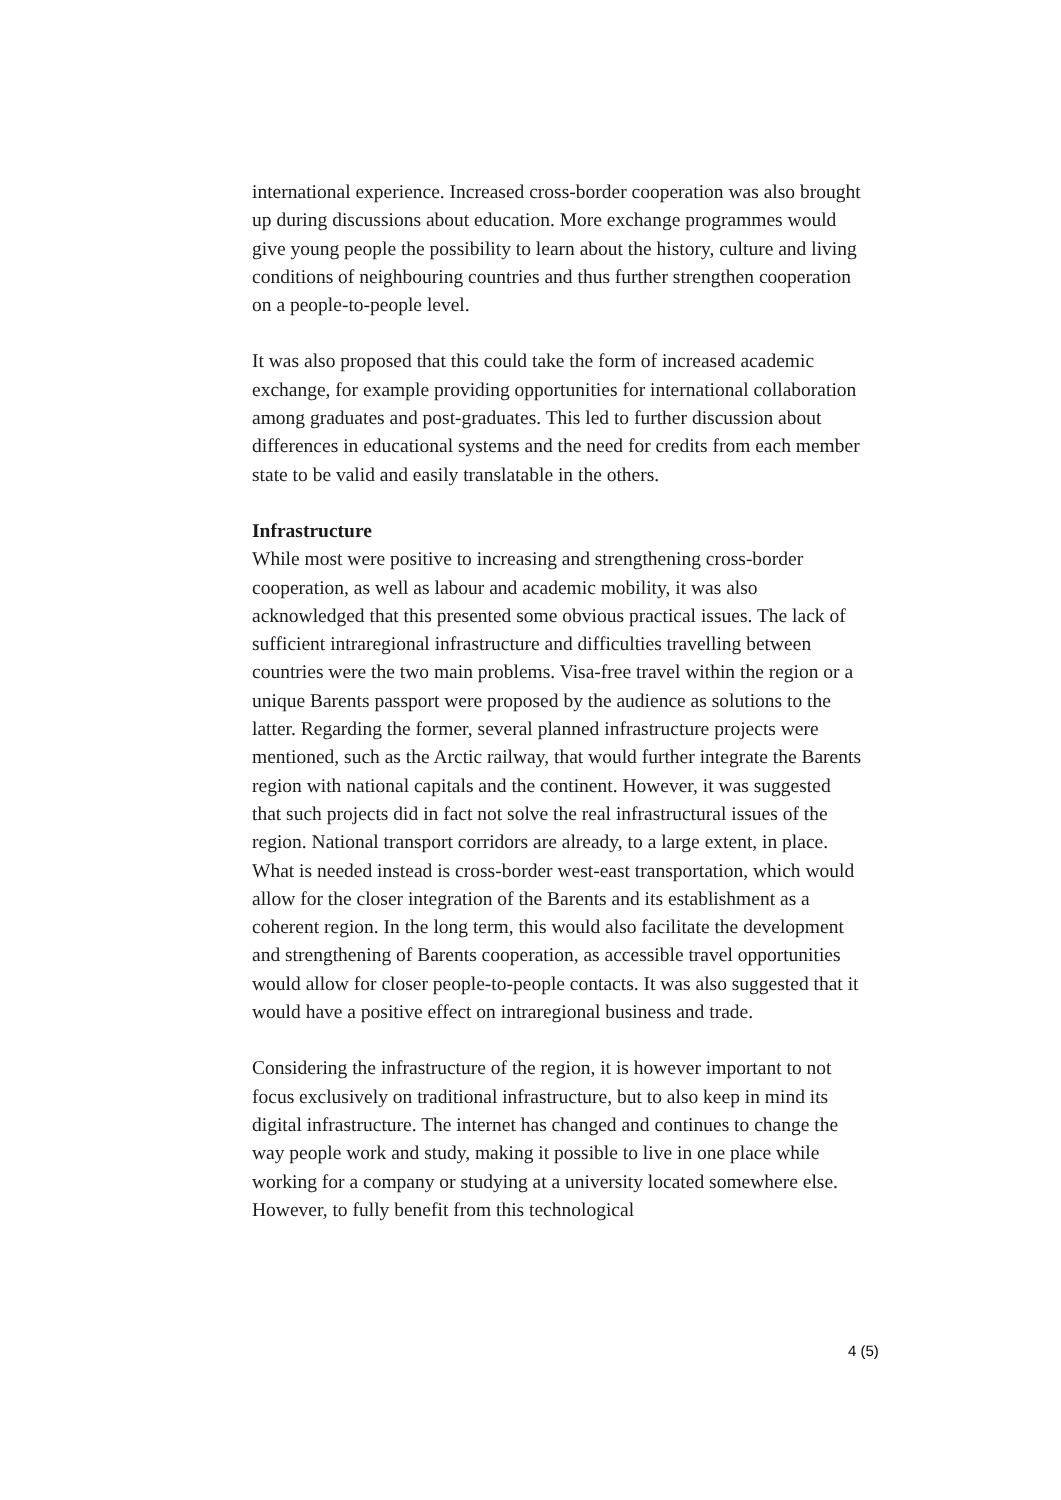international experience. Increased cross-border cooperation was also brought up during discussions about education. More exchange programmes would give young people the possibility to learn about the history, culture and living conditions of neighbouring countries and thus further strengthen cooperation on a people-to-people level.
It was also proposed that this could take the form of increased academic exchange, for example providing opportunities for international collaboration among graduates and post-graduates. This led to further discussion about differences in educational systems and the need for credits from each member state to be valid and easily translatable in the others.
Infrastructure
While most were positive to increasing and strengthening cross-border cooperation, as well as labour and academic mobility, it was also acknowledged that this presented some obvious practical issues. The lack of sufficient intraregional infrastructure and difficulties travelling between countries were the two main problems. Visa-free travel within the region or a unique Barents passport were proposed by the audience as solutions to the latter. Regarding the former, several planned infrastructure projects were mentioned, such as the Arctic railway, that would further integrate the Barents region with national capitals and the continent. However, it was suggested that such projects did in fact not solve the real infrastructural issues of the region. National transport corridors are already, to a large extent, in place. What is needed instead is cross-border west-east transportation, which would allow for the closer integration of the Barents and its establishment as a coherent region. In the long term, this would also facilitate the development and strengthening of Barents cooperation, as accessible travel opportunities would allow for closer people-to-people contacts. It was also suggested that it would have a positive effect on intraregional business and trade.
Considering the infrastructure of the region, it is however important to not focus exclusively on traditional infrastructure, but to also keep in mind its digital infrastructure. The internet has changed and continues to change the way people work and study, making it possible to live in one place while working for a company or studying at a university located somewhere else. However, to fully benefit from this technological
4 (5)